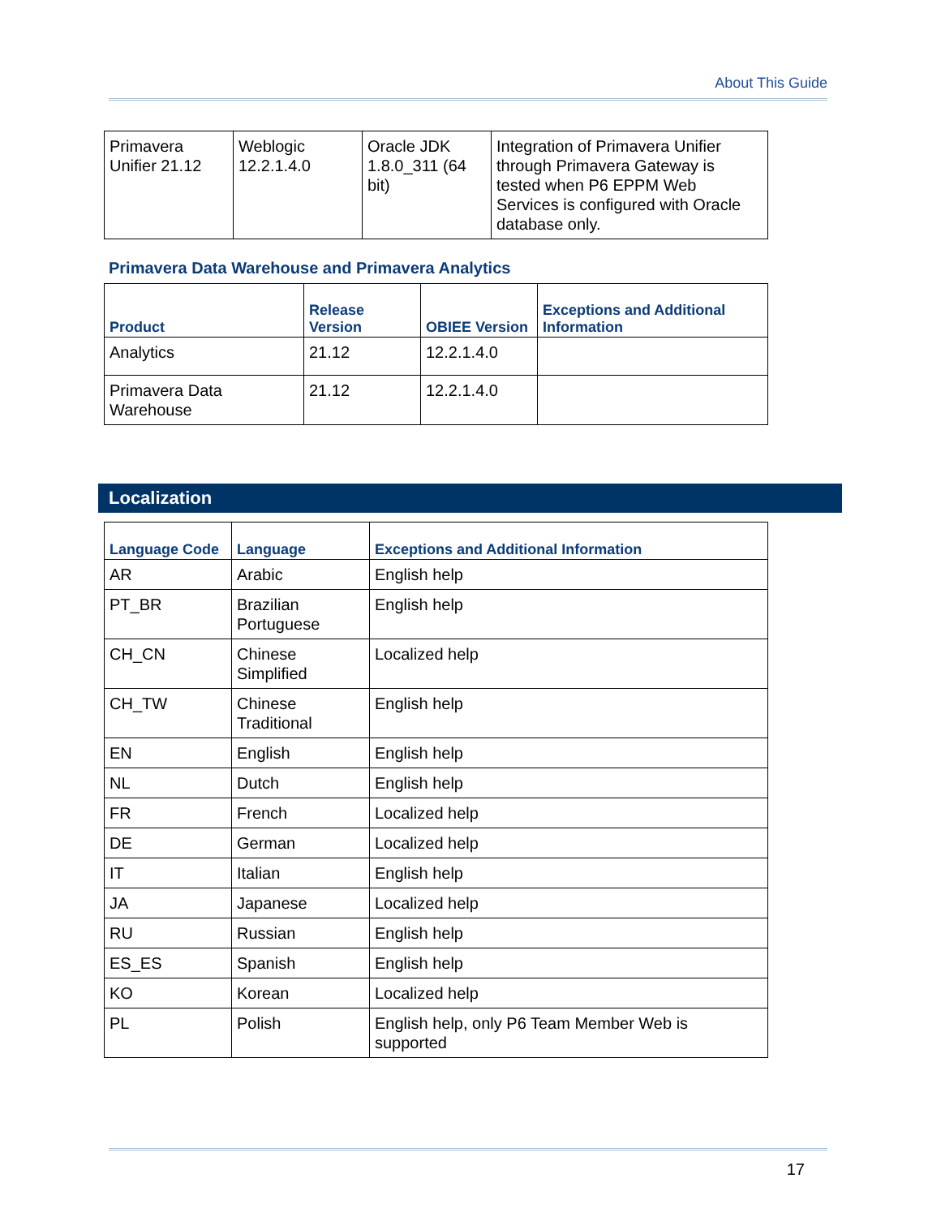About This Guide
| Primavera Unifier 21.12 | Weblogic 12.2.1.4.0 | Oracle JDK 1.8.0_311 (64 bit) | Integration of Primavera Unifier through Primavera Gateway is tested when P6 EPPM Web Services is configured with Oracle database only. |
Primavera Data Warehouse and Primavera Analytics
| Product | Release Version | OBIEE Version | Exceptions and Additional Information |
| --- | --- | --- | --- |
| Analytics | 21.12 | 12.2.1.4.0 | |
| Primavera Data Warehouse | 21.12 | 12.2.1.4.0 | |
Localization
| Language Code | Language | Exceptions and Additional Information |
| --- | --- | --- |
| AR | Arabic | English help |
| PT_BR | Brazilian Portuguese | English help |
| CH_CN | Chinese Simplified | Localized help |
| CH_TW | Chinese Traditional | English help |
| EN | English | English help |
| NL | Dutch | English help |
| FR | French | Localized help |
| DE | German | Localized help |
| IT | Italian | English help |
| JA | Japanese | Localized help |
| RU | Russian | English help |
| ES_ES | Spanish | English help |
| KO | Korean | Localized help |
| PL | Polish | English help, only P6 Team Member Web is supported |
17